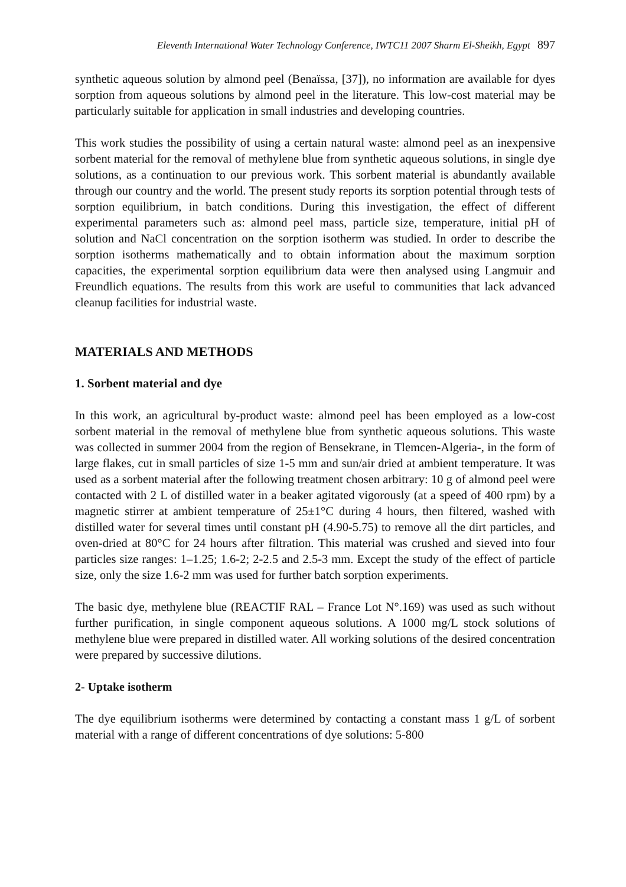Eleventh International Water Technology Conference, IWTC11 2007 Sharm El-Sheikh, Egypt 897
synthetic aqueous solution by almond peel (Benaïssa, [37]), no information are available for dyes sorption from aqueous solutions by almond peel in the literature. This low-cost material may be particularly suitable for application in small industries and developing countries.
This work studies the possibility of using a certain natural waste: almond peel as an inexpensive sorbent material for the removal of methylene blue from synthetic aqueous solutions, in single dye solutions, as a continuation to our previous work. This sorbent material is abundantly available through our country and the world. The present study reports its sorption potential through tests of sorption equilibrium, in batch conditions. During this investigation, the effect of different experimental parameters such as: almond peel mass, particle size, temperature, initial pH of solution and NaCl concentration on the sorption isotherm was studied. In order to describe the sorption isotherms mathematically and to obtain information about the maximum sorption capacities, the experimental sorption equilibrium data were then analysed using Langmuir and Freundlich equations. The results from this work are useful to communities that lack advanced cleanup facilities for industrial waste.
MATERIALS AND METHODS
1. Sorbent material and dye
In this work, an agricultural by-product waste: almond peel has been employed as a low-cost sorbent material in the removal of methylene blue from synthetic aqueous solutions. This waste was collected in summer 2004 from the region of Bensekrane, in Tlemcen-Algeria-, in the form of large flakes, cut in small particles of size 1-5 mm and sun/air dried at ambient temperature. It was used as a sorbent material after the following treatment chosen arbitrary: 10 g of almond peel were contacted with 2 L of distilled water in a beaker agitated vigorously (at a speed of 400 rpm) by a magnetic stirrer at ambient temperature of 25±1°C during 4 hours, then filtered, washed with distilled water for several times until constant pH (4.90-5.75) to remove all the dirt particles, and oven-dried at 80°C for 24 hours after filtration. This material was crushed and sieved into four particles size ranges: 1–1.25; 1.6-2; 2-2.5 and 2.5-3 mm. Except the study of the effect of particle size, only the size 1.6-2 mm was used for further batch sorption experiments.
The basic dye, methylene blue (REACTIF RAL – France Lot N°.169) was used as such without further purification, in single component aqueous solutions. A 1000 mg/L stock solutions of methylene blue were prepared in distilled water. All working solutions of the desired concentration were prepared by successive dilutions.
2- Uptake isotherm
The dye equilibrium isotherms were determined by contacting a constant mass 1 g/L of sorbent material with a range of different concentrations of dye solutions: 5-800